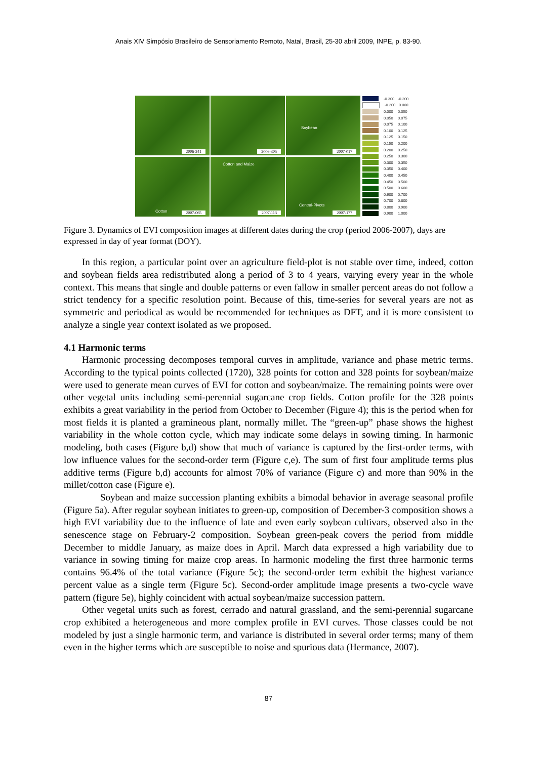Anais XIV Simpósio Brasileiro de Sensoriamento Remoto, Natal, Brasil, 25-30 abril 2009, INPE, p. 83-90.
2006-241
2006-305
Soybean
2007-017
Cotton 2007-065
Cotton and Maize
2007-113
Central-Pivots
2007-177
-0.300 -0.200
-0.200 0.000
0.000 0.050
0.050 0.075
0.075 0.100
0.100 0.125
0.125 0.150
0.150 0.200
0.200 0.250
0.250 0.300
0.300 0.350
0.350 0.400
0.400 0.450
0.450 0.500
0.500 0.600
0.600 0.700
0.700 0.800
0.800 0.900
0.900 1.000
Figure 3. Dynamics of EVI composition images at different dates during the crop (period 2006-2007), days are expressed in day of year format (DOY).
In this region, a particular point over an agriculture field-plot is not stable over time, indeed, cotton and soybean fields area redistributed along a period of 3 to 4 years, varying every year in the whole context. This means that single and double patterns or even fallow in smaller percent areas do not follow a strict tendency for a specific resolution point. Because of this, time-series for several years are not as symmetric and periodical as would be recommended for techniques as DFT, and it is more consistent to analyze a single year context isolated as we proposed.
4.1 Harmonic terms
Harmonic processing decomposes temporal curves in amplitude, variance and phase metric terms. According to the typical points collected (1720), 328 points for cotton and 328 points for soybean/maize were used to generate mean curves of EVI for cotton and soybean/maize. The remaining points were over other vegetal units including semi-perennial sugarcane crop fields. Cotton profile for the 328 points exhibits a great variability in the period from October to December (Figure 4); this is the period when for most fields it is planted a gramineous plant, normally millet. The “green-up” phase shows the highest variability in the whole cotton cycle, which may indicate some delays in sowing timing. In harmonic modeling, both cases (Figure b,d) show that much of variance is captured by the first-order terms, with low influence values for the second-order term (Figure c,e). The sum of first four amplitude terms plus additive terms (Figure b,d) accounts for almost 70% of variance (Figure c) and more than 90% in the millet/cotton case (Figure e).
Soybean and maize succession planting exhibits a bimodal behavior in average seasonal profile (Figure 5a). After regular soybean initiates to green-up, composition of December-3 composition shows a high EVI variability due to the influence of late and even early soybean cultivars, observed also in the senescence stage on February-2 composition. Soybean green-peak covers the period from middle December to middle January, as maize does in April. March data expressed a high variability due to variance in sowing timing for maize crop areas. In harmonic modeling the first three harmonic terms contains 96.4% of the total variance (Figure 5c); the second-order term exhibit the highest variance percent value as a single term (Figure 5c). Second-order amplitude image presents a two-cycle wave pattern (figure 5e), highly coincident with actual soybean/maize succession pattern.
Other vegetal units such as forest, cerrado and natural grassland, and the semi-perennial sugarcane crop exhibited a heterogeneous and more complex profile in EVI curves. Those classes could be not modeled by just a single harmonic term, and variance is distributed in several order terms; many of them even in the higher terms which are susceptible to noise and spurious data (Hermance, 2007).
87